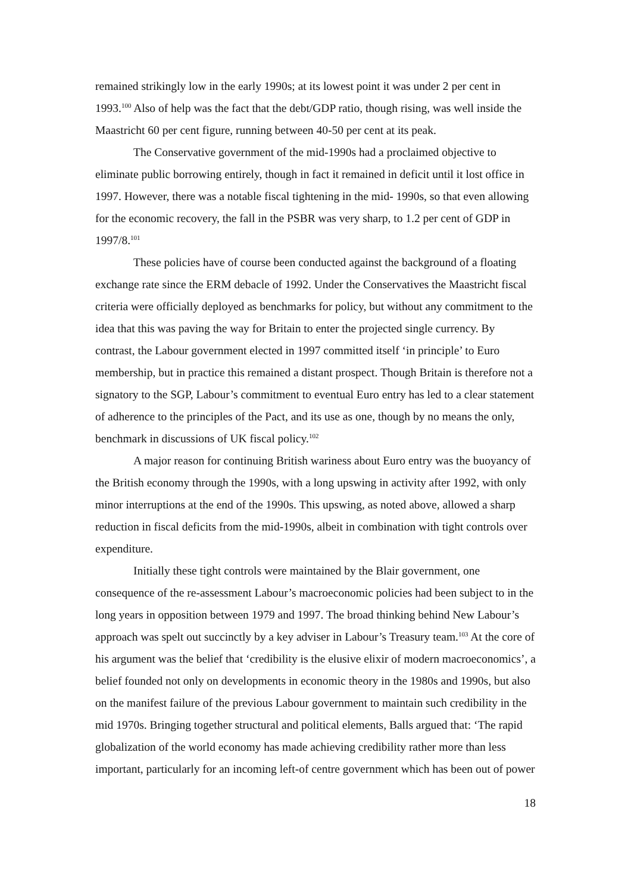remained strikingly low in the early 1990s; at its lowest point it was under 2 per cent in 1993.<sup>100</sup> Also of help was the fact that the debt/GDP ratio, though rising, was well inside the Maastricht 60 per cent figure, running between 40-50 per cent at its peak.
The Conservative government of the mid-1990s had a proclaimed objective to eliminate public borrowing entirely, though in fact it remained in deficit until it lost office in 1997. However, there was a notable fiscal tightening in the mid- 1990s, so that even allowing for the economic recovery, the fall in the PSBR was very sharp, to 1.2 per cent of GDP in 1997/8.<sup>101</sup>
These policies have of course been conducted against the background of a floating exchange rate since the ERM debacle of 1992. Under the Conservatives the Maastricht fiscal criteria were officially deployed as benchmarks for policy, but without any commitment to the idea that this was paving the way for Britain to enter the projected single currency. By contrast, the Labour government elected in 1997 committed itself ‘in principle’ to Euro membership, but in practice this remained a distant prospect. Though Britain is therefore not a signatory to the SGP, Labour’s commitment to eventual Euro entry has led to a clear statement of adherence to the principles of the Pact, and its use as one, though by no means the only, benchmark in discussions of UK fiscal policy.<sup>102</sup>
A major reason for continuing British wariness about Euro entry was the buoyancy of the British economy through the 1990s, with a long upswing in activity after 1992, with only minor interruptions at the end of the 1990s. This upswing, as noted above, allowed a sharp reduction in fiscal deficits from the mid-1990s, albeit in combination with tight controls over expenditure.
Initially these tight controls were maintained by the Blair government, one consequence of the re-assessment Labour’s macroeconomic policies had been subject to in the long years in opposition between 1979 and 1997. The broad thinking behind New Labour’s approach was spelt out succinctly by a key adviser in Labour’s Treasury team.<sup>103</sup> At the core of his argument was the belief that ‘credibility is the elusive elixir of modern macroeconomics’, a belief founded not only on developments in economic theory in the 1980s and 1990s, but also on the manifest failure of the previous Labour government to maintain such credibility in the mid 1970s. Bringing together structural and political elements, Balls argued that: ‘The rapid globalization of the world economy has made achieving credibility rather more than less important, particularly for an incoming left-of centre government which has been out of power
18